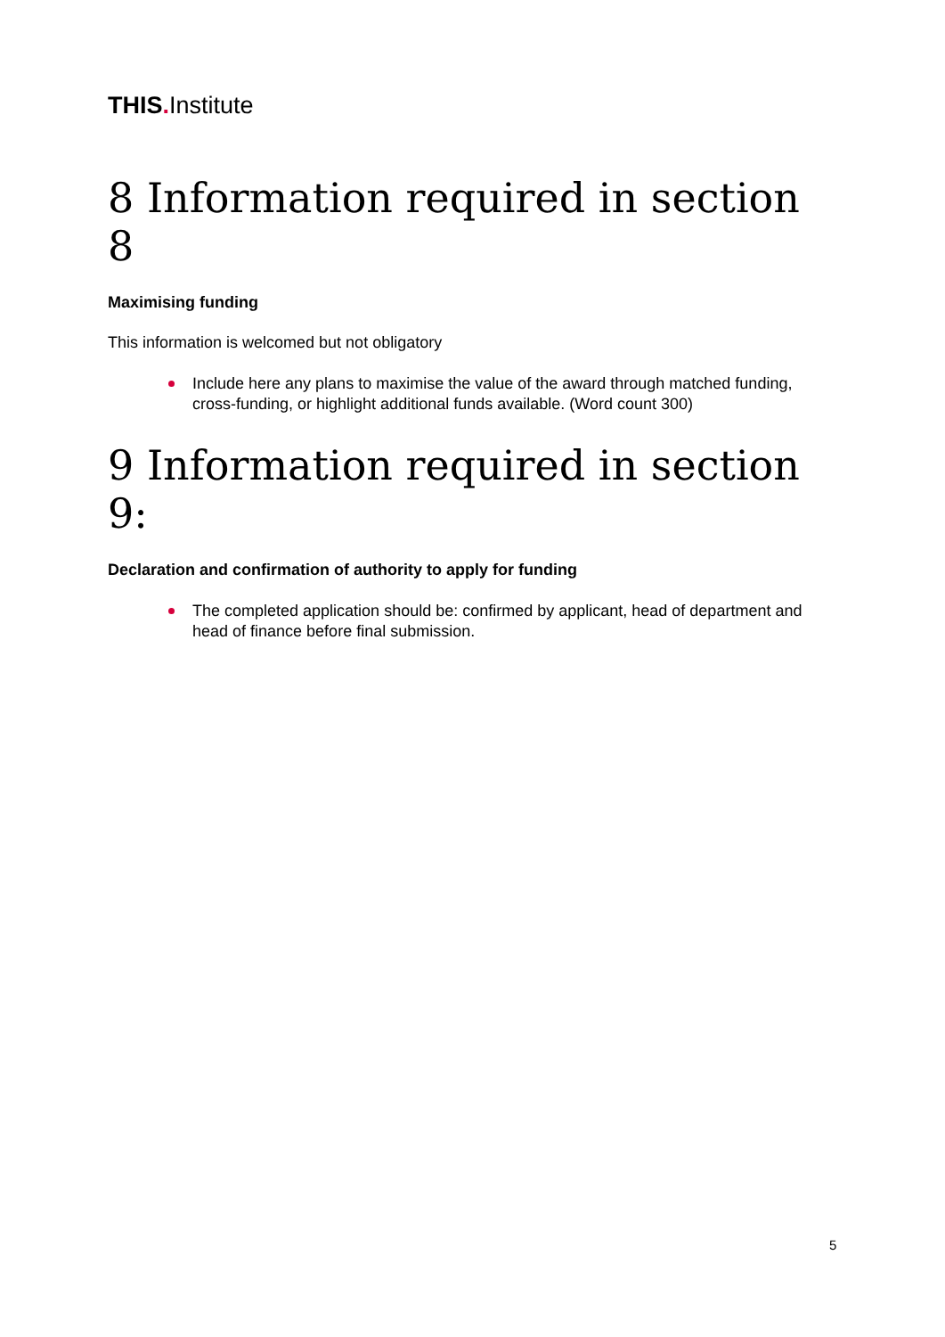THIS. Institute
8 Information required in section 8
Maximising funding
This information is welcomed but not obligatory
Include here any plans to maximise the value of the award through matched funding, cross-funding, or highlight additional funds available. (Word count 300)
9 Information required in section 9:
Declaration and confirmation of authority to apply for funding
The completed application should be: confirmed by applicant, head of department and head of finance before final submission.
5